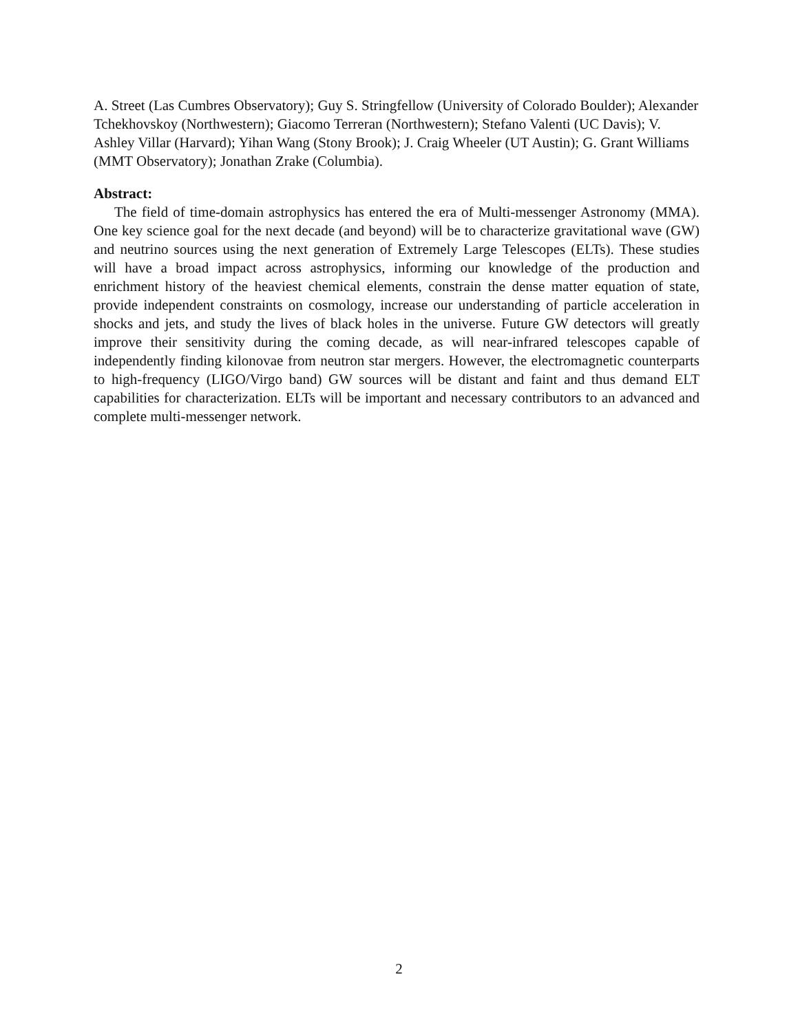A. Street (Las Cumbres Observatory); Guy S. Stringfellow (University of Colorado Boulder); Alexander Tchekhovskoy (Northwestern); Giacomo Terreran (Northwestern); Stefano Valenti (UC Davis); V. Ashley Villar (Harvard); Yihan Wang (Stony Brook); J. Craig Wheeler (UT Austin); G. Grant Williams (MMT Observatory); Jonathan Zrake (Columbia).
Abstract:
The field of time-domain astrophysics has entered the era of Multi-messenger Astronomy (MMA). One key science goal for the next decade (and beyond) will be to characterize gravitational wave (GW) and neutrino sources using the next generation of Extremely Large Telescopes (ELTs). These studies will have a broad impact across astrophysics, informing our knowledge of the production and enrichment history of the heaviest chemical elements, constrain the dense matter equation of state, provide independent constraints on cosmology, increase our understanding of particle acceleration in shocks and jets, and study the lives of black holes in the universe. Future GW detectors will greatly improve their sensitivity during the coming decade, as will near-infrared telescopes capable of independently finding kilonovae from neutron star mergers. However, the electromagnetic counterparts to high-frequency (LIGO/Virgo band) GW sources will be distant and faint and thus demand ELT capabilities for characterization. ELTs will be important and necessary contributors to an advanced and complete multi-messenger network.
2